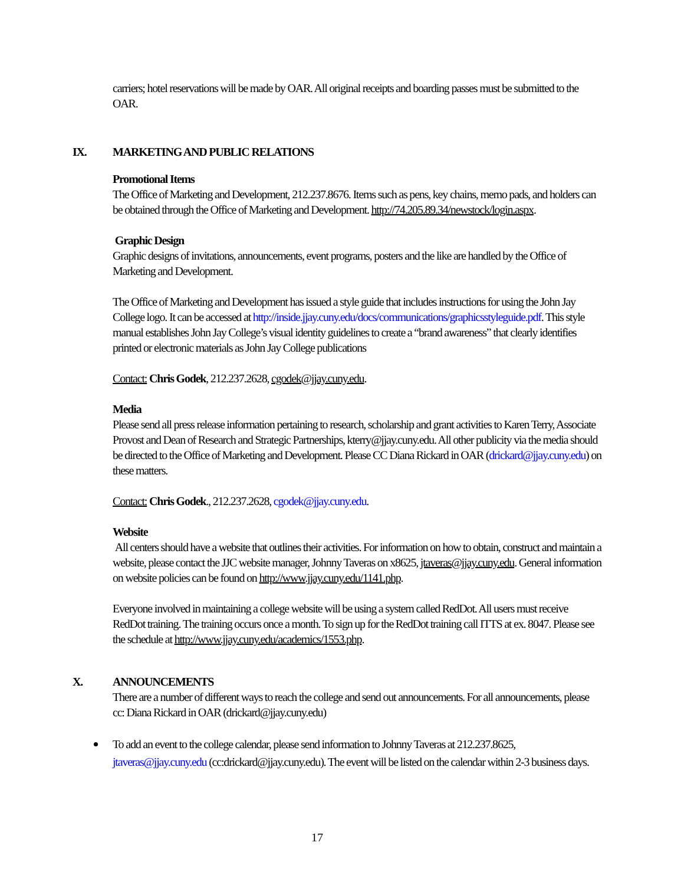carriers; hotel reservations will be made by OAR. All original receipts and boarding passes must be submitted to the OAR.
IX. MARKETING AND PUBLIC RELATIONS
Promotional Items
The Office of Marketing and Development, 212.237.8676. Items such as pens, key chains, memo pads, and holders can be obtained through the Office of Marketing and Development. http://74.205.89.34/newstock/login.aspx.
Graphic Design
Graphic designs of invitations, announcements, event programs, posters and the like are handled by the Office of Marketing and Development.
The Office of Marketing and Development has issued a style guide that includes instructions for using the John Jay College logo. It can be accessed at http://inside.jjay.cuny.edu/docs/communications/graphicsstyleguide.pdf. This style manual establishes John Jay College’s visual identity guidelines to create a “brand awareness” that clearly identifies printed or electronic materials as John Jay College publications
Contact: Chris Godek, 212.237.2628, cgodek@jjay.cuny.edu.
Media
Please send all press release information pertaining to research, scholarship and grant activities to Karen Terry, Associate Provost and Dean of Research and Strategic Partnerships, kterry@jjay.cuny.edu. All other publicity via the media should be directed to the Office of Marketing and Development. Please CC Diana Rickard in OAR (drickard@jjay.cuny.edu) on these matters.
Contact: Chris Godek., 212.237.2628, cgodek@jjay.cuny.edu.
Website
All centers should have a website that outlines their activities. For information on how to obtain, construct and maintain a website, please contact the JJC website manager, Johnny Taveras on x8625, jtaveras@jjay.cuny.edu. General information on website policies can be found on http://www.jjay.cuny.edu/1141.php.
Everyone involved in maintaining a college website will be using a system called RedDot. All users must receive RedDot training. The training occurs once a month. To sign up for the RedDot training call ITTS at ex. 8047. Please see the schedule at http://www.jjay.cuny.edu/academics/1553.php.
X. ANNOUNCEMENTS
There are a number of different ways to reach the college and send out announcements. For all announcements, please cc: Diana Rickard in OAR (drickard@jjay.cuny.edu)
To add an event to the college calendar, please send information to Johnny Taveras at 212.237.8625, jtaveras@jjay.cuny.edu (cc:drickard@jjay.cuny.edu). The event will be listed on the calendar within 2-3 business days.
17